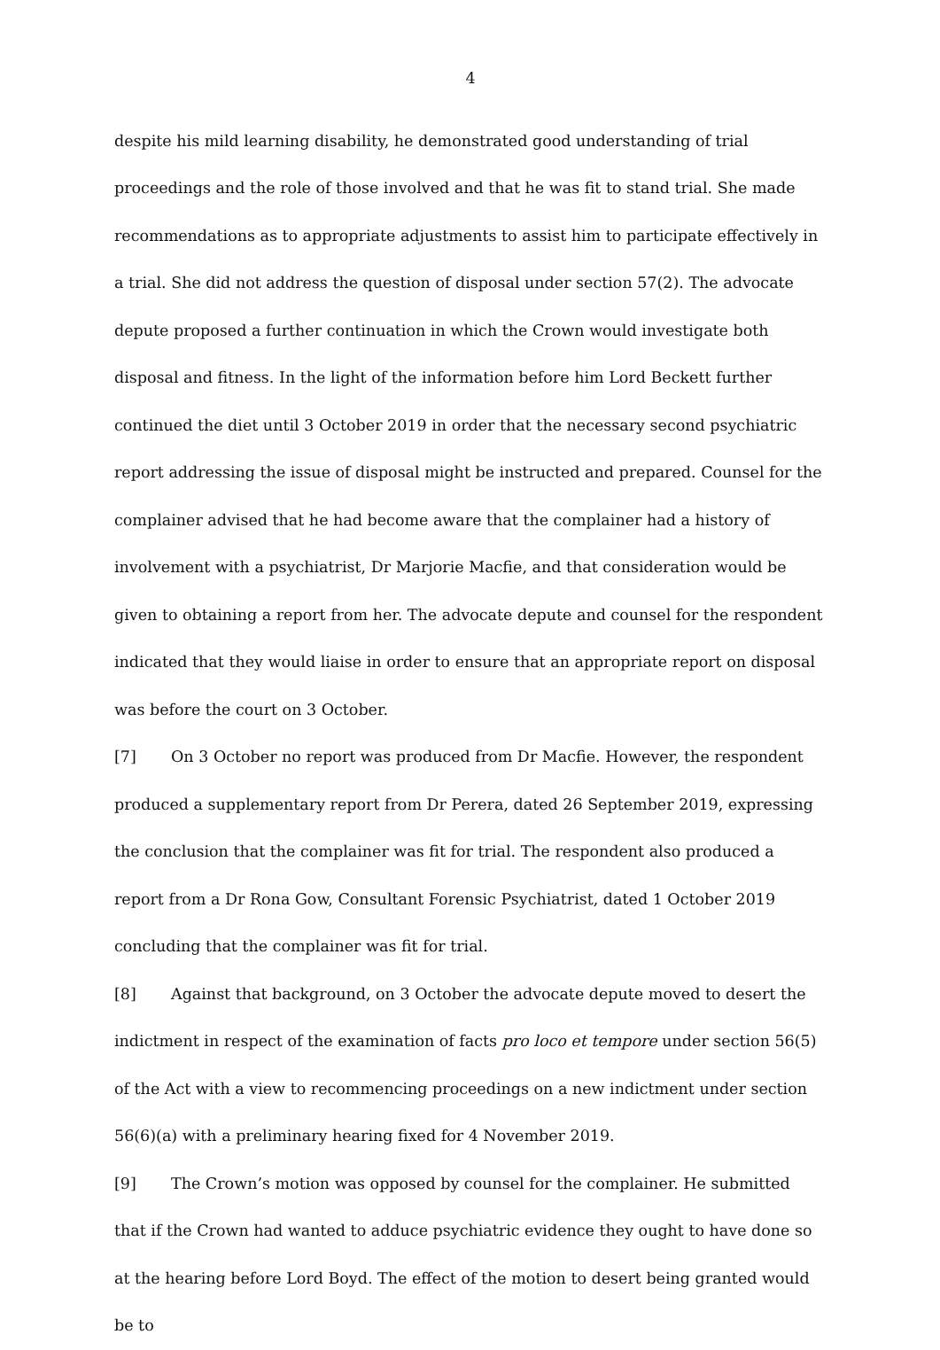4
despite his mild learning disability, he demonstrated good understanding of trial proceedings and the role of those involved and that he was fit to stand trial. She made recommendations as to appropriate adjustments to assist him to participate effectively in a trial. She did not address the question of disposal under section 57(2). The advocate depute proposed a further continuation in which the Crown would investigate both disposal and fitness. In the light of the information before him Lord Beckett further continued the diet until 3 October 2019 in order that the necessary second psychiatric report addressing the issue of disposal might be instructed and prepared. Counsel for the complainer advised that he had become aware that the complainer had a history of involvement with a psychiatrist, Dr Marjorie Macfie, and that consideration would be given to obtaining a report from her. The advocate depute and counsel for the respondent indicated that they would liaise in order to ensure that an appropriate report on disposal was before the court on 3 October.
[7] On 3 October no report was produced from Dr Macfie. However, the respondent produced a supplementary report from Dr Perera, dated 26 September 2019, expressing the conclusion that the complainer was fit for trial. The respondent also produced a report from a Dr Rona Gow, Consultant Forensic Psychiatrist, dated 1 October 2019 concluding that the complainer was fit for trial.
[8] Against that background, on 3 October the advocate depute moved to desert the indictment in respect of the examination of facts pro loco et tempore under section 56(5) of the Act with a view to recommencing proceedings on a new indictment under section 56(6)(a) with a preliminary hearing fixed for 4 November 2019.
[9] The Crown’s motion was opposed by counsel for the complainer. He submitted that if the Crown had wanted to adduce psychiatric evidence they ought to have done so at the hearing before Lord Boyd. The effect of the motion to desert being granted would be to